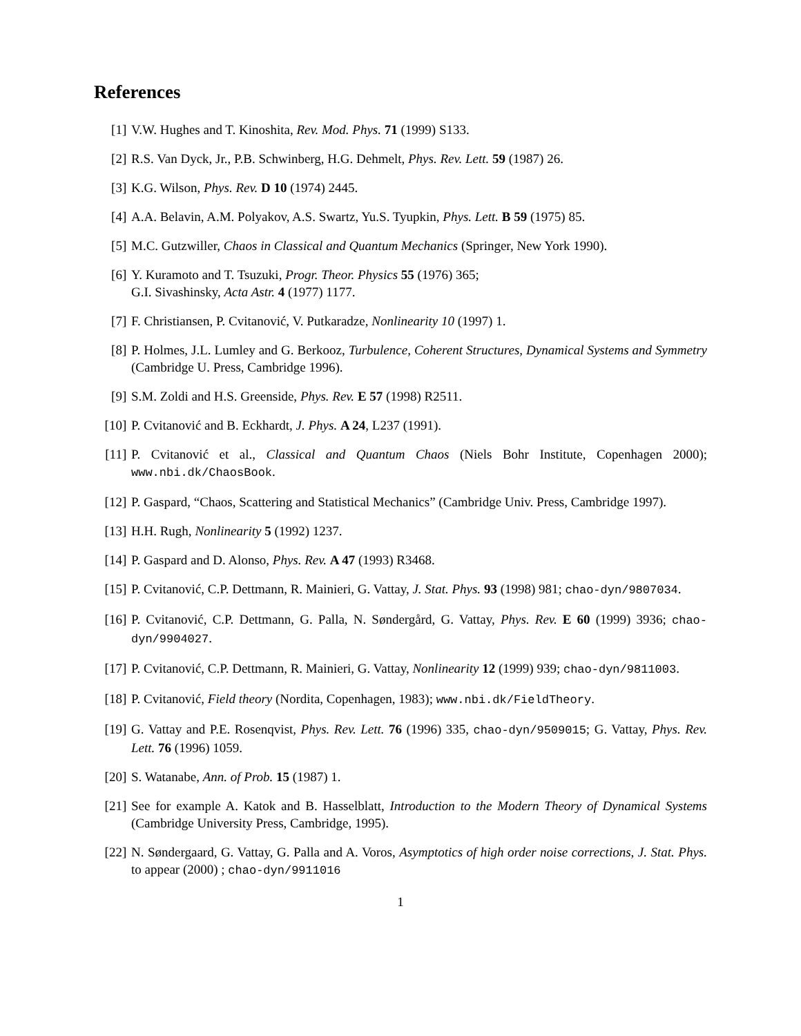References
[1] V.W. Hughes and T. Kinoshita, Rev. Mod. Phys. 71 (1999) S133.
[2] R.S. Van Dyck, Jr., P.B. Schwinberg, H.G. Dehmelt, Phys. Rev. Lett. 59 (1987) 26.
[3] K.G. Wilson, Phys. Rev. D 10 (1974) 2445.
[4] A.A. Belavin, A.M. Polyakov, A.S. Swartz, Yu.S. Tyupkin, Phys. Lett. B 59 (1975) 85.
[5] M.C. Gutzwiller, Chaos in Classical and Quantum Mechanics (Springer, New York 1990).
[6] Y. Kuramoto and T. Tsuzuki, Progr. Theor. Physics 55 (1976) 365;
G.I. Sivashinsky, Acta Astr. 4 (1977) 1177.
[7] F. Christiansen, P. Cvitanović, V. Putkaradze, Nonlinearity 10 (1997) 1.
[8] P. Holmes, J.L. Lumley and G. Berkooz, Turbulence, Coherent Structures, Dynamical Systems and Symmetry (Cambridge U. Press, Cambridge 1996).
[9] S.M. Zoldi and H.S. Greenside, Phys. Rev. E 57 (1998) R2511.
[10] P. Cvitanović and B. Eckhardt, J. Phys. A 24, L237 (1991).
[11] P. Cvitanović et al., Classical and Quantum Chaos (Niels Bohr Institute, Copenhagen 2000); www.nbi.dk/ChaosBook.
[12] P. Gaspard, “Chaos, Scattering and Statistical Mechanics” (Cambridge Univ. Press, Cambridge 1997).
[13] H.H. Rugh, Nonlinearity 5 (1992) 1237.
[14] P. Gaspard and D. Alonso, Phys. Rev. A 47 (1993) R3468.
[15] P. Cvitanović, C.P. Dettmann, R. Mainieri, G. Vattay, J. Stat. Phys. 93 (1998) 981; chao-dyn/9807034.
[16] P. Cvitanović, C.P. Dettmann, G. Palla, N. Søndergård, G. Vattay, Phys. Rev. E 60 (1999) 3936; chao-dyn/9904027.
[17] P. Cvitanović, C.P. Dettmann, R. Mainieri, G. Vattay, Nonlinearity 12 (1999) 939; chao-dyn/9811003.
[18] P. Cvitanović, Field theory (Nordita, Copenhagen, 1983); www.nbi.dk/FieldTheory.
[19] G. Vattay and P.E. Rosenqvist, Phys. Rev. Lett. 76 (1996) 335, chao-dyn/9509015; G. Vattay, Phys. Rev. Lett. 76 (1996) 1059.
[20] S. Watanabe, Ann. of Prob. 15 (1987) 1.
[21] See for example A. Katok and B. Hasselblatt, Introduction to the Modern Theory of Dynamical Systems (Cambridge University Press, Cambridge, 1995).
[22] N. Søndergaard, G. Vattay, G. Palla and A. Voros, Asymptotics of high order noise corrections, J. Stat. Phys. to appear (2000) ; chao-dyn/9911016
1